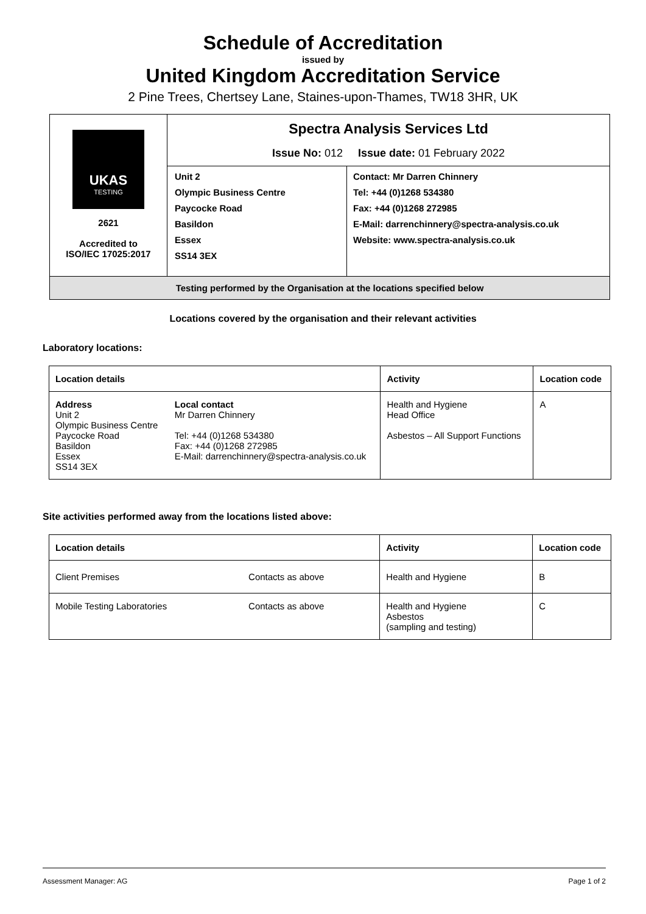Schedule of Accreditation
issued by
United Kingdom Accreditation Service
2 Pine Trees, Chertsey Lane, Staines-upon-Thames, TW18 3HR, UK
| UKAS TESTING 2621 Accredited to ISO/IEC 17025:2017 | Spectra Analysis Services Ltd Issue No: 012 Issue date: 01 February 2022 | |
| | Unit 2 Olympic Business Centre Paycocke Road Basildon Essex SS14 3EX | Contact: Mr Darren Chinnery Tel: +44 (0)1268 534380 Fax: +44 (0)1268 272985 E-Mail: darrenchinnery@spectra-analysis.co.uk Website: www.spectra-analysis.co.uk |
| Testing performed by the Organisation at the locations specified below | | |
Locations covered by the organisation and their relevant activities
Laboratory locations:
| Location details | | Activity | Location code |
| --- | --- | --- | --- |
| Address Unit 2 Olympic Business Centre Paycocke Road Basildon Essex SS14 3EX | Local contact Mr Darren Chinnery Tel: +44 (0)1268 534380 Fax: +44 (0)1268 272985 E-Mail: darrenchinnery@spectra-analysis.co.uk | Health and Hygiene Head Office Asbestos – All Support Functions | A |
Site activities performed away from the locations listed above:
| Location details | | Activity | Location code |
| --- | --- | --- | --- |
| Client Premises | Contacts as above | Health and Hygiene | B |
| Mobile Testing Laboratories | Contacts as above | Health and Hygiene Asbestos (sampling and testing) | C |
Assessment Manager: AG Page 1 of 2